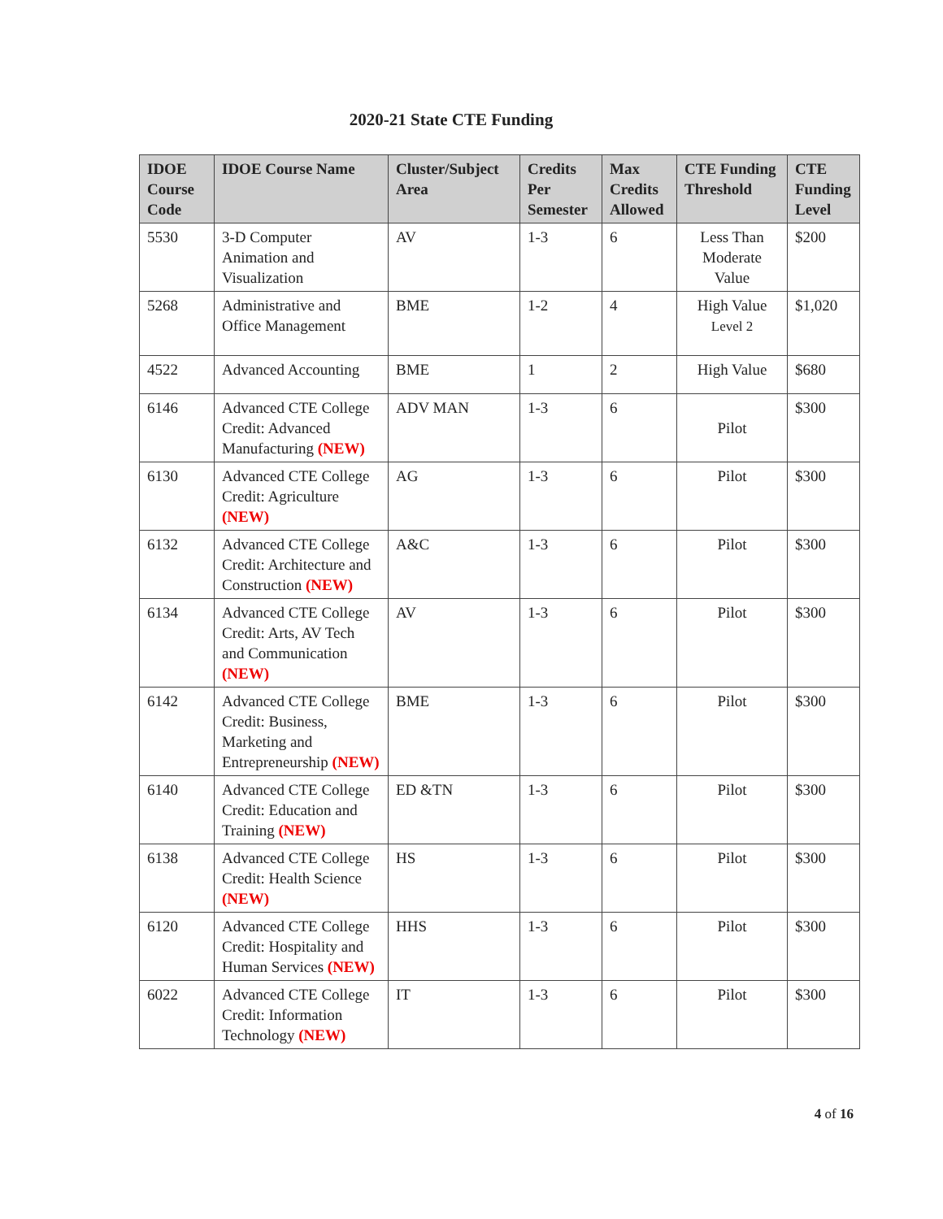2020-21 State CTE Funding
| IDOE Course Code | IDOE Course Name | Cluster/Subject Area | Credits Per Semester | Max Credits Allowed | CTE Funding Threshold | CTE Funding Level |
| --- | --- | --- | --- | --- | --- | --- |
| 5530 | 3-D Computer Animation and Visualization | AV | 1-3 | 6 | Less Than Moderate Value | $200 |
| 5268 | Administrative and Office Management | BME | 1-2 | 4 | High Value Level 2 | $1,020 |
| 4522 | Advanced Accounting | BME | 1 | 2 | High Value | $680 |
| 6146 | Advanced CTE College Credit: Advanced Manufacturing (NEW) | ADV MAN | 1-3 | 6 | Pilot | $300 |
| 6130 | Advanced CTE College Credit: Agriculture (NEW) | AG | 1-3 | 6 | Pilot | $300 |
| 6132 | Advanced CTE College Credit: Architecture and Construction (NEW) | A&C | 1-3 | 6 | Pilot | $300 |
| 6134 | Advanced CTE College Credit: Arts, AV Tech and Communication (NEW) | AV | 1-3 | 6 | Pilot | $300 |
| 6142 | Advanced CTE College Credit: Business, Marketing and Entrepreneurship (NEW) | BME | 1-3 | 6 | Pilot | $300 |
| 6140 | Advanced CTE College Credit: Education and Training (NEW) | ED &TN | 1-3 | 6 | Pilot | $300 |
| 6138 | Advanced CTE College Credit: Health Science (NEW) | HS | 1-3 | 6 | Pilot | $300 |
| 6120 | Advanced CTE College Credit: Hospitality and Human Services (NEW) | HHS | 1-3 | 6 | Pilot | $300 |
| 6022 | Advanced CTE College Credit: Information Technology (NEW) | IT | 1-3 | 6 | Pilot | $300 |
4 of 16